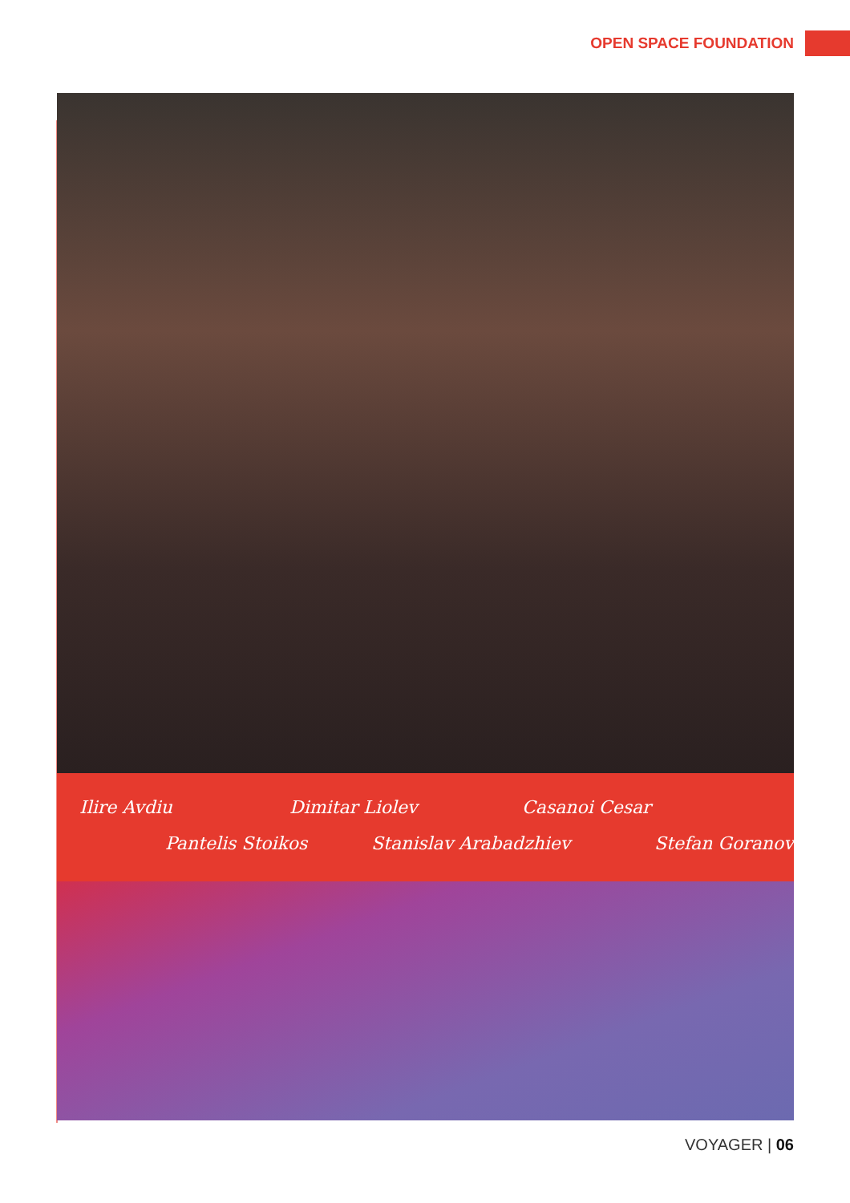OPEN SPACE FOUNDATION
Ilire Avdiu
Pantelis Stoikos
Dimitar Liolev
Stanislav Arabadzhiev
Casanoi Cesar
Stefan Goranov
VOYAGER | 06